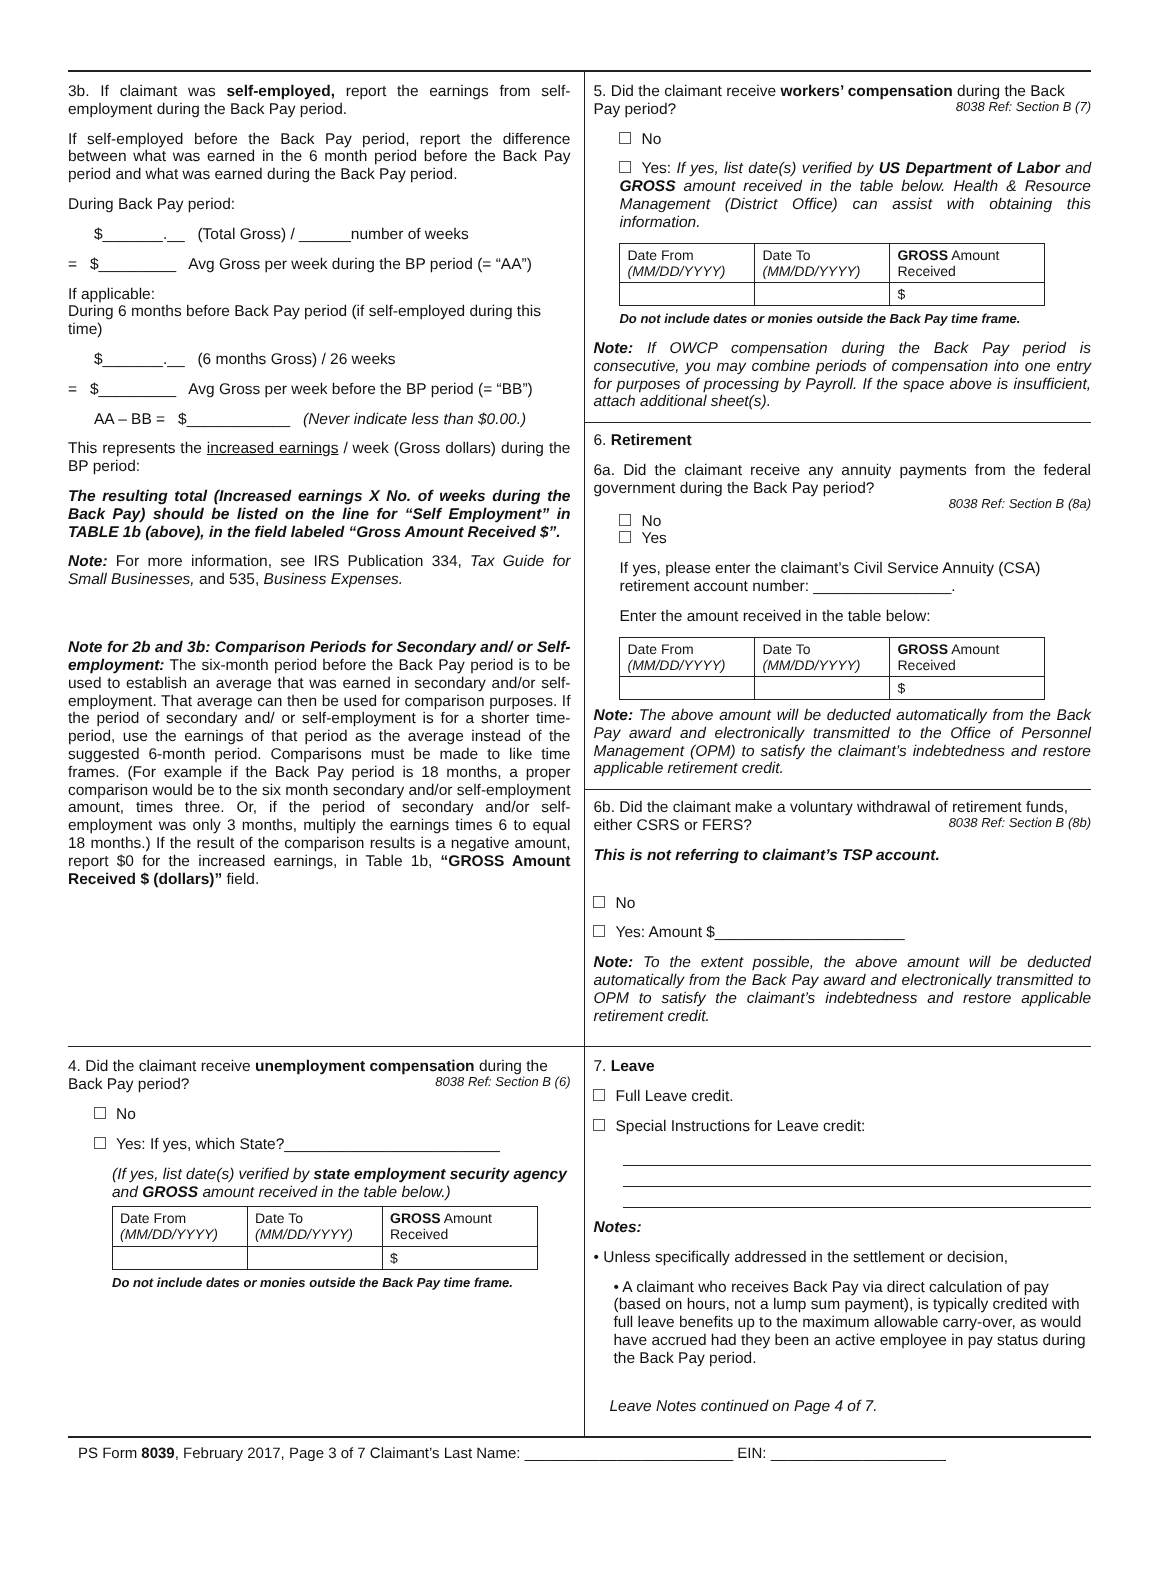3b. If claimant was self-employed, report the earnings from self-employment during the Back Pay period.
If self-employed before the Back Pay period, report the difference between what was earned in the 6 month period before the Back Pay period and what was earned during the Back Pay period.
During Back Pay period:
$_______.__ (Total Gross) / ______number of weeks
= $_________ Avg Gross per week during the BP period (= “AA”)
If applicable:
During 6 months before Back Pay period (if self-employed during this time)
$_______.__ (6 months Gross) / 26 weeks
= $_________ Avg Gross per week before the BP period (= “BB”)
AA – BB = $____________ (Never indicate less than $0.00.)
This represents the increased earnings / week (Gross dollars) during the BP period:
The resulting total (Increased earnings X No. of weeks during the Back Pay) should be listed on the line for “Self Employment” in TABLE 1b (above), in the field labeled “Gross Amount Received $”.
Note: For more information, see IRS Publication 334, Tax Guide for Small Businesses, and 535, Business Expenses.
Note for 2b and 3b: Comparison Periods for Secondary and/ or Self-employment: The six-month period before the Back Pay period is to be used to establish an average that was earned in secondary and/or self-employment. That average can then be used for comparison purposes. If the period of secondary and/ or self-employment is for a shorter time-period, use the earnings of that period as the average instead of the suggested 6-month period. Comparisons must be made to like time frames. (For example if the Back Pay period is 18 months, a proper comparison would be to the six month secondary and/or self-employment amount, times three. Or, if the period of secondary and/or self-employment was only 3 months, multiply the earnings times 6 to equal 18 months.) If the result of the comparison results is a negative amount, report $0 for the increased earnings, in Table 1b, “GROSS Amount Received $ (dollars)” field.
5. Did the claimant receive workers’ compensation during the Back Pay period? 8038 Ref: Section B (7)
No
Yes: If yes, list date(s) verified by US Department of Labor and GROSS amount received in the table below. Health & Resource Management (District Office) can assist with obtaining this information.
| Date From (MM/DD/YYYY) | Date To (MM/DD/YYYY) | GROSS Amount Received |
| | | $ |
Do not include dates or monies outside the Back Pay time frame.
Note: If OWCP compensation during the Back Pay period is consecutive, you may combine periods of compensation into one entry for purposes of processing by Payroll. If the space above is insufficient, attach additional sheet(s).
6. Retirement
6a. Did the claimant receive any annuity payments from the federal government during the Back Pay period?
8038 Ref: Section B (8a)
No
Yes
If yes, please enter the claimant’s Civil Service Annuity (CSA) retirement account number: ________________.
Enter the amount received in the table below:
| Date From (MM/DD/YYYY) | Date To (MM/DD/YYYY) | GROSS Amount Received |
| | | $ |
Note: The above amount will be deducted automatically from the Back Pay award and electronically transmitted to the Office of Personnel Management (OPM) to satisfy the claimant’s indebtedness and restore applicable retirement credit.
6b. Did the claimant make a voluntary withdrawal of retirement funds, either CSRS or FERS? 8038 Ref: Section B (8b)
This is not referring to claimant’s TSP account.
No
Yes: Amount $______________________
Note: To the extent possible, the above amount will be deducted automatically from the Back Pay award and electronically transmitted to OPM to satisfy the claimant’s indebtedness and restore applicable retirement credit.
4. Did the claimant receive unemployment compensation during the Back Pay period? 8038 Ref: Section B (6)
No
Yes: If yes, which State?_________________________
(If yes, list date(s) verified by state employment security agency and GROSS amount received in the table below.)
| Date From (MM/DD/YYYY) | Date To (MM/DD/YYYY) | GROSS Amount Received |
| | | $ |
Do not include dates or monies outside the Back Pay time frame.
7. Leave
Full Leave credit.
Special Instructions for Leave credit:
Notes:
• Unless specifically addressed in the settlement or decision,
• A claimant who receives Back Pay via direct calculation of pay (based on hours, not a lump sum payment), is typically credited with full leave benefits up to the maximum allowable carry-over, as would have accrued had they been an active employee in pay status during the Back Pay period.
Leave Notes continued on Page 4 of 7.
PS Form 8039, February 2017, Page 3 of 7 Claimant’s Last Name: _________________________ EIN: _____________________